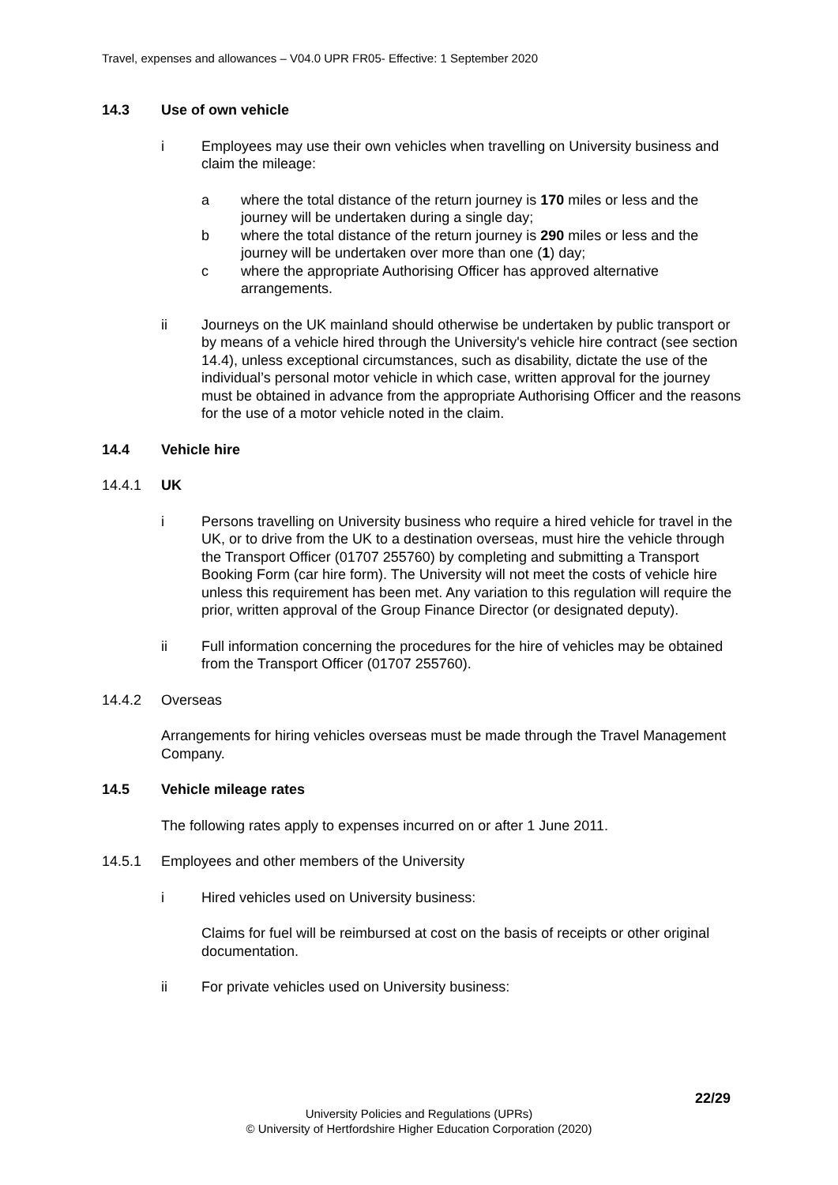Travel, expenses and allowances – V04.0 UPR FR05- Effective: 1 September 2020
14.3 Use of own vehicle
i Employees may use their own vehicles when travelling on University business and claim the mileage:
a where the total distance of the return journey is 170 miles or less and the journey will be undertaken during a single day;
b where the total distance of the return journey is 290 miles or less and the journey will be undertaken over more than one (1) day;
c where the appropriate Authorising Officer has approved alternative arrangements.
ii Journeys on the UK mainland should otherwise be undertaken by public transport or by means of a vehicle hired through the University's vehicle hire contract (see section 14.4), unless exceptional circumstances, such as disability, dictate the use of the individual’s personal motor vehicle in which case, written approval for the journey must be obtained in advance from the appropriate Authorising Officer and the reasons for the use of a motor vehicle noted in the claim.
14.4 Vehicle hire
14.4.1 UK
i Persons travelling on University business who require a hired vehicle for travel in the UK, or to drive from the UK to a destination overseas, must hire the vehicle through the Transport Officer (01707 255760) by completing and submitting a Transport Booking Form (car hire form). The University will not meet the costs of vehicle hire unless this requirement has been met. Any variation to this regulation will require the prior, written approval of the Group Finance Director (or designated deputy).
ii Full information concerning the procedures for the hire of vehicles may be obtained from the Transport Officer (01707 255760).
14.4.2 Overseas
Arrangements for hiring vehicles overseas must be made through the Travel Management Company.
14.5 Vehicle mileage rates
The following rates apply to expenses incurred on or after 1 June 2011.
14.5.1 Employees and other members of the University
i Hired vehicles used on University business:
Claims for fuel will be reimbursed at cost on the basis of receipts or other original documentation.
ii For private vehicles used on University business:
22/29
University Policies and Regulations (UPRs)
© University of Hertfordshire Higher Education Corporation (2020)